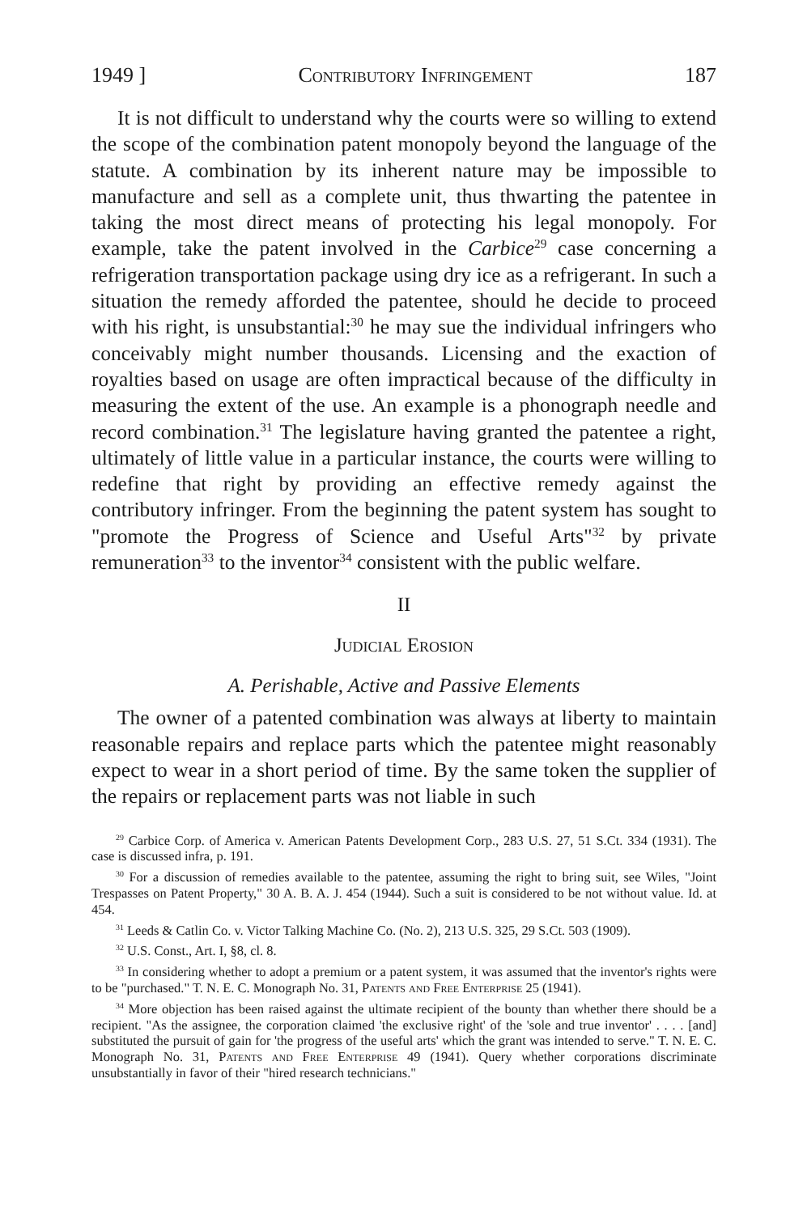1949 ] Contributory Infringement 187
It is not difficult to understand why the courts were so willing to extend the scope of the combination patent monopoly beyond the language of the statute. A combination by its inherent nature may be impossible to manufacture and sell as a complete unit, thus thwarting the patentee in taking the most direct means of protecting his legal monopoly. For example, take the patent involved in the Carbice<sup>29</sup> case concerning a refrigeration transportation package using dry ice as a refrigerant. In such a situation the remedy afforded the patentee, should he decide to proceed with his right, is unsubstantial:<sup>30</sup> he may sue the individual infringers who conceivably might number thousands. Licensing and the exaction of royalties based on usage are often impractical because of the difficulty in measuring the extent of the use. An example is a phonograph needle and record combination.<sup>31</sup> The legislature having granted the patentee a right, ultimately of little value in a particular instance, the courts were willing to redefine that right by providing an effective remedy against the contributory infringer. From the beginning the patent system has sought to "promote the Progress of Science and Useful Arts"<sup>32</sup> by private remuneration<sup>33</sup> to the inventor<sup>34</sup> consistent with the public welfare.
II
Judicial Erosion
A. Perishable, Active and Passive Elements
The owner of a patented combination was always at liberty to maintain reasonable repairs and replace parts which the patentee might reasonably expect to wear in a short period of time. By the same token the supplier of the repairs or replacement parts was not liable in such
<sup>29</sup> Carbice Corp. of America v. American Patents Development Corp., 283 U.S. 27, 51 S.Ct. 334 (1931). The case is discussed infra, p. 191.
<sup>30</sup> For a discussion of remedies available to the patentee, assuming the right to bring suit, see Wiles, "Joint Trespasses on Patent Property," 30 A. B. A. J. 454 (1944). Such a suit is considered to be not without value. Id. at 454.
<sup>31</sup> Leeds & Catlin Co. v. Victor Talking Machine Co. (No. 2), 213 U.S. 325, 29 S.Ct. 503 (1909).
<sup>32</sup> U.S. Const., Art. I, §8, cl. 8.
<sup>33</sup> In considering whether to adopt a premium or a patent system, it was assumed that the inventor's rights were to be "purchased." T. N. E. C. Monograph No. 31, Patents and Free Enterprise 25 (1941).
<sup>34</sup> More objection has been raised against the ultimate recipient of the bounty than whether there should be a recipient. "As the assignee, the corporation claimed 'the exclusive right' of the 'sole and true inventor' . . . . [and] substituted the pursuit of gain for 'the progress of the useful arts' which the grant was intended to serve." T. N. E. C. Monograph No. 31, Patents and Free Enterprise 49 (1941). Query whether corporations discriminate unsubstantially in favor of their "hired research technicians."